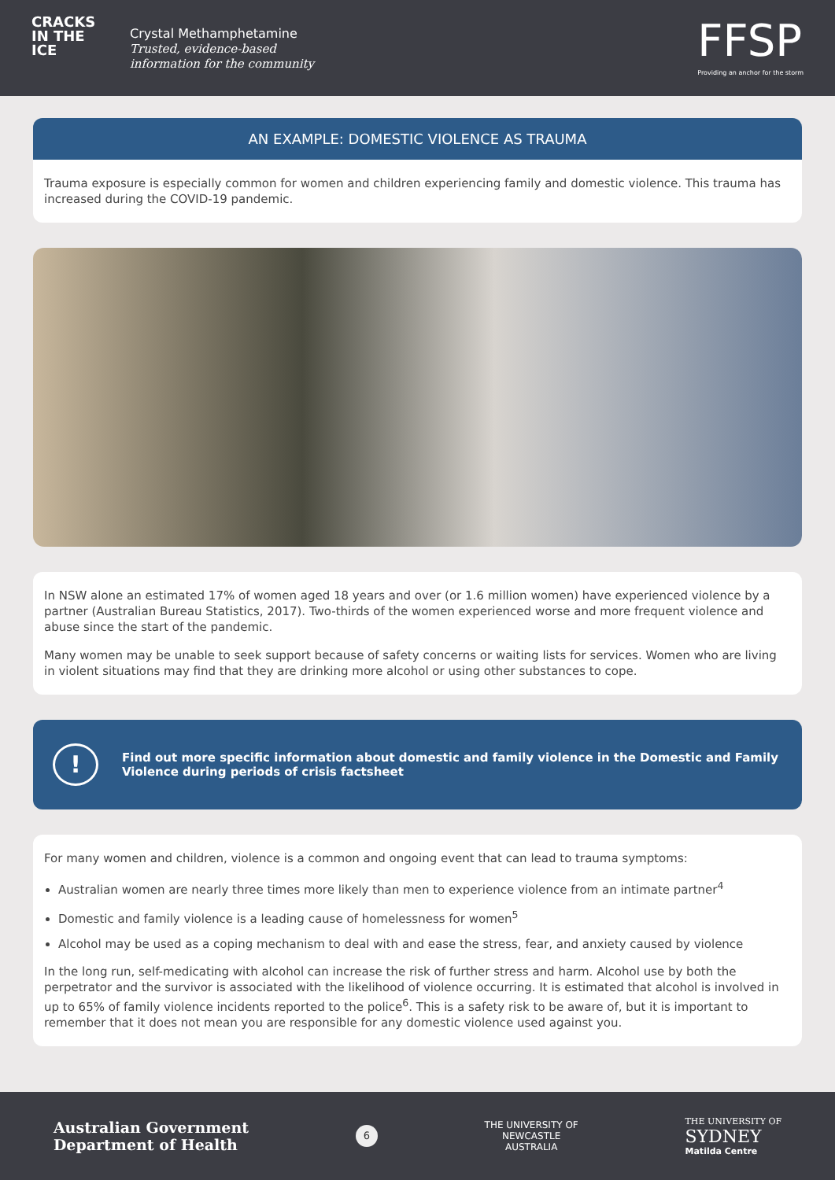CRACKS
IN THE
ICE
Crystal Methamphetamine
Trusted, evidence-based
information for the community
FFSP
Providing an anchor for the storm
AN EXAMPLE: DOMESTIC VIOLENCE AS TRAUMA
Trauma exposure is especially common for women and children experiencing family and domestic violence. This trauma has increased during the COVID-19 pandemic.
In NSW alone an estimated 17% of women aged 18 years and over (or 1.6 million women) have experienced violence by a partner (Australian Bureau Statistics, 2017). Two-thirds of the women experienced worse and more frequent violence and abuse since the start of the pandemic.
Many women may be unable to seek support because of safety concerns or waiting lists for services. Women who are living in violent situations may find that they are drinking more alcohol or using other substances to cope.
!
Find out more specific information about domestic and family violence in the Domestic and Family Violence during periods of crisis factsheet
For many women and children, violence is a common and ongoing event that can lead to trauma symptoms:
Australian women are nearly three times more likely than men to experience violence from an intimate partner<sup>4</sup>
Domestic and family violence is a leading cause of homelessness for women<sup>5</sup>
Alcohol may be used as a coping mechanism to deal with and ease the stress, fear, and anxiety caused by violence
In the long run, self-medicating with alcohol can increase the risk of further stress and harm. Alcohol use by both the perpetrator and the survivor is associated with the likelihood of violence occurring. It is estimated that alcohol is involved in up to 65% of family violence incidents reported to the police<sup>6</sup>. This is a safety risk to be aware of, but it is important to remember that it does not mean you are responsible for any domestic violence used against you.
Australian Government
Department of Health
6
THE UNIVERSITY OF
NEWCASTLE
AUSTRALIA
THE UNIVERSITY OF
SYDNEY
Matilda Centre